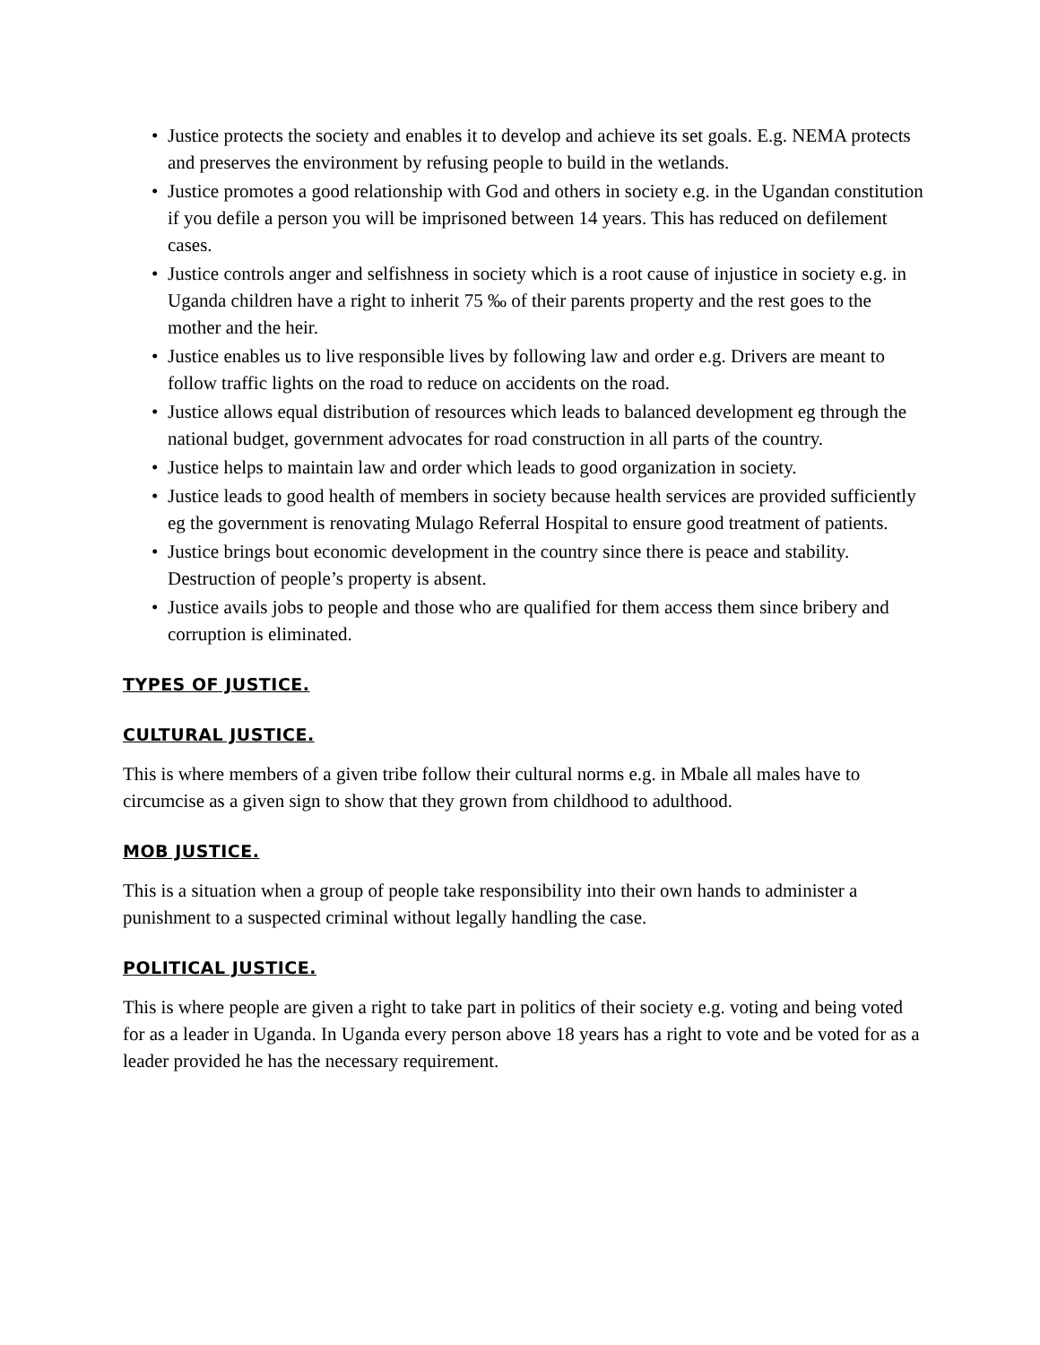• Justice protects the society and enables it to develop and achieve its set goals. E.g. NEMA protects and preserves the environment by refusing people to build in the wetlands.
• Justice promotes a good relationship with God and others in society e.g. in the Ugandan constitution if you defile a person you will be imprisoned between 14 years. This has reduced on defilement cases.
• Justice controls anger and selfishness in society which is a root cause of injustice in society e.g. in Uganda children have a right to inherit 75 ‰ of their parents property and the rest goes to the mother and the heir.
• Justice enables us to live responsible lives by following law and order e.g. Drivers are meant to follow traffic lights on the road to reduce on accidents on the road.
• Justice allows equal distribution of resources which leads to balanced development eg through the national budget, government advocates for road construction in all parts of the country.
• Justice helps to maintain law and order which leads to good organization in society.
• Justice leads to good health of members in society because health services are provided sufficiently eg the government is renovating Mulago Referral Hospital to ensure good treatment of patients.
• Justice brings bout economic development in the country since there is peace and stability. Destruction of people’s property is absent.
• Justice avails jobs to people and those who are qualified for them access them since bribery and corruption is eliminated.
TYPES OF JUSTICE.
CULTURAL JUSTICE.
This is where members of a given tribe follow their cultural norms e.g. in Mbale all males have to circumcise as a given sign to show that they grown from childhood to adulthood.
MOB JUSTICE.
This is a situation when a group of people take responsibility into their own hands to administer a punishment to a suspected criminal without legally handling the case.
POLITICAL JUSTICE.
This is where people are given a right to take part in politics of their society e.g. voting and being voted for as a leader in Uganda. In Uganda every person above 18 years has a right to vote and be voted for as a leader provided he has the necessary requirement.